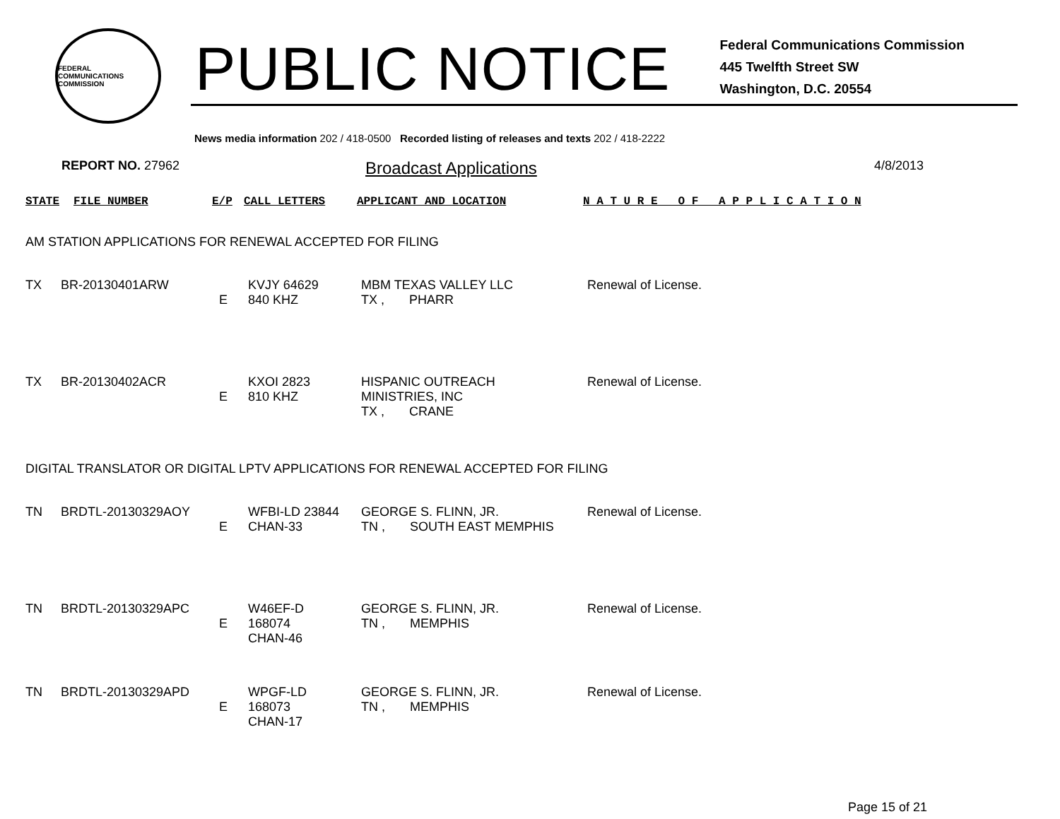FEDERAL COMMUNICATIONS COMMISSION
PUBLIC NOTICE
Federal Communications Commission
445 Twelfth Street SW
Washington, D.C. 20554
News media information 202 / 418-0500 Recorded listing of releases and texts 202 / 418-2222
REPORT NO. 27962
Broadcast Applications
4/8/2013
| STATE | FILE NUMBER | E/P | CALL LETTERS | APPLICANT AND LOCATION | N A T U R E O F A P P L I C A T I O N |
AM STATION APPLICATIONS FOR RENEWAL ACCEPTED FOR FILING
| TX | BR-20130401ARW | E | KVJY 64629 840 KHZ | MBM TEXAS VALLEY LLC TX , PHARR | Renewal of License. |
| TX | BR-20130402ACR | E | KXOI 2823 810 KHZ | HISPANIC OUTREACH MINISTRIES, INC TX , CRANE | Renewal of License. |
DIGITAL TRANSLATOR OR DIGITAL LPTV APPLICATIONS FOR RENEWAL ACCEPTED FOR FILING
| TN | BRDTL-20130329AOY | E | WFBI-LD 23844 CHAN-33 | GEORGE S. FLINN, JR. TN , SOUTH EAST MEMPHIS | Renewal of License. |
| TN | BRDTL-20130329APC | E | W46EF-D 168074 CHAN-46 | GEORGE S. FLINN, JR. TN , MEMPHIS | Renewal of License. |
| TN | BRDTL-20130329APD | E | WPGF-LD 168073 CHAN-17 | GEORGE S. FLINN, JR. TN , MEMPHIS | Renewal of License. |
Page 15 of 21